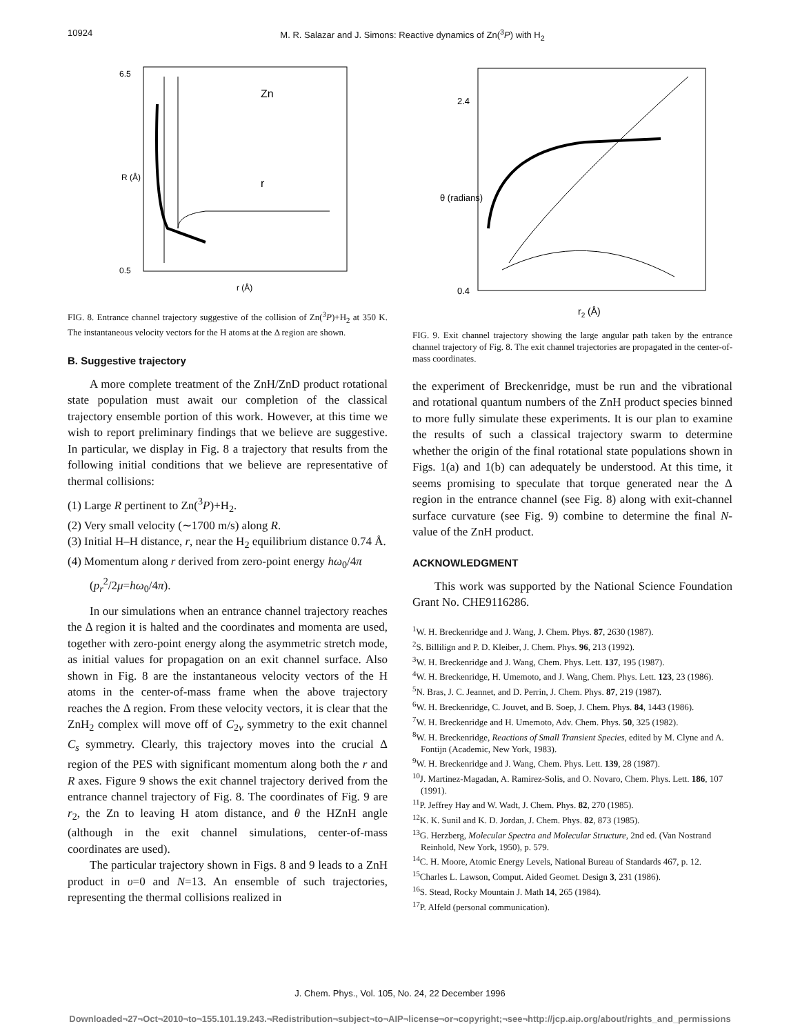10924 M. R. Salazar and J. Simons: Reactive dynamics of Zn(<sup>3</sup>P) with H<sub>2</sub>
Zn
r
6.5
0.5
R (Å)
r (Å)
FIG. 8. Entrance channel trajectory suggestive of the collision of Zn(<sup>3</sup>P)+H<sub>2</sub> at 350 K. The instantaneous velocity vectors for the H atoms at the Δ region are shown.
B. Suggestive trajectory
A more complete treatment of the ZnH/ZnD product rotational state population must await our completion of the classical trajectory ensemble portion of this work. However, at this time we wish to report preliminary findings that we believe are suggestive. In particular, we display in Fig. 8 a trajectory that results from the following initial conditions that we believe are representative of thermal collisions:
(1) Large R pertinent to Zn(<sup>3</sup>P)+H<sub>2</sub>.
(2) Very small velocity (∼1700 m/s) along R.
(3) Initial H–H distance, r, near the H<sub>2</sub> equilibrium distance 0.74 Å.
(4) Momentum along r derived from zero-point energy hω<sub>0</sub>/4π (p<sub>r</sub><sup>2</sup>/2μ=hω<sub>0</sub>/4π).
In our simulations when an entrance channel trajectory reaches the Δ region it is halted and the coordinates and momenta are used, together with zero-point energy along the asymmetric stretch mode, as initial values for propagation on an exit channel surface. Also shown in Fig. 8 are the instantaneous velocity vectors of the H atoms in the center-of-mass frame when the above trajectory reaches the Δ region. From these velocity vectors, it is clear that the ZnH<sub>2</sub> complex will move off of C<sub>2v</sub> symmetry to the exit channel C<sub>s</sub> symmetry. Clearly, this trajectory moves into the crucial Δ region of the PES with significant momentum along both the r and R axes. Figure 9 shows the exit channel trajectory derived from the entrance channel trajectory of Fig. 8. The coordinates of Fig. 9 are r<sub>2</sub>, the Zn to leaving H atom distance, and θ the HZnH angle (although in the exit channel simulations, center-of-mass coordinates are used).
The particular trajectory shown in Figs. 8 and 9 leads to a ZnH product in υ=0 and N=13. An ensemble of such trajectories, representing the thermal collisions realized in
2.4
0.4
θ (radians)
r2 (Å)
FIG. 9. Exit channel trajectory showing the large angular path taken by the entrance channel trajectory of Fig. 8. The exit channel trajectories are propagated in the center-of-mass coordinates.
the experiment of Breckenridge, must be run and the vibrational and rotational quantum numbers of the ZnH product species binned to more fully simulate these experiments. It is our plan to examine the results of such a classical trajectory swarm to determine whether the origin of the final rotational state populations shown in Figs. 1(a) and 1(b) can adequately be understood. At this time, it seems promising to speculate that torque generated near the Δ region in the entrance channel (see Fig. 8) along with exit-channel surface curvature (see Fig. 9) combine to determine the final N-value of the ZnH product.
ACKNOWLEDGMENT
This work was supported by the National Science Foundation Grant No. CHE9116286.
<sup>1</sup> W. H. Breckenridge and J. Wang, J. Chem. Phys. 87, 2630 (1987).
<sup>2</sup> S. Billilign and P. D. Kleiber, J. Chem. Phys. 96, 213 (1992).
<sup>3</sup> W. H. Breckenridge and J. Wang, Chem. Phys. Lett. 137, 195 (1987).
<sup>4</sup> W. H. Breckenridge, H. Umemoto, and J. Wang, Chem. Phys. Lett. 123, 23 (1986).
<sup>5</sup> N. Bras, J. C. Jeannet, and D. Perrin, J. Chem. Phys. 87, 219 (1987).
<sup>6</sup> W. H. Breckenridge, C. Jouvet, and B. Soep, J. Chem. Phys. 84, 1443 (1986).
<sup>7</sup> W. H. Breckenridge and H. Umemoto, Adv. Chem. Phys. 50, 325 (1982).
<sup>8</sup> W. H. Breckenridge, Reactions of Small Transient Species, edited by M. Clyne and A. Fontijn (Academic, New York, 1983).
<sup>9</sup> W. H. Breckenridge and J. Wang, Chem. Phys. Lett. 139, 28 (1987).
<sup>10</sup> J. Martinez-Magadan, A. Ramirez-Solis, and O. Novaro, Chem. Phys. Lett. 186, 107 (1991).
<sup>11</sup> P. Jeffrey Hay and W. Wadt, J. Chem. Phys. 82, 270 (1985).
<sup>12</sup> K. K. Sunil and K. D. Jordan, J. Chem. Phys. 82, 873 (1985).
<sup>13</sup> G. Herzberg, Molecular Spectra and Molecular Structure, 2nd ed. (Van Nostrand Reinhold, New York, 1950), p. 579.
<sup>14</sup>C. H. Moore, Atomic Energy Levels, National Bureau of Standards 467, p. 12.
<sup>15</sup> Charles L. Lawson, Comput. Aided Geomet. Design 3, 231 (1986).
<sup>16</sup>S. Stead, Rocky Mountain J. Math 14, 265 (1984).
<sup>17</sup>P. Alfeld (personal communication).
J. Chem. Phys., Vol. 105, No. 24, 22 December 1996
Downloaded¬27¬Oct¬2010¬to¬155.101.19.243.¬Redistribution¬subject¬to¬AIP¬license¬or¬copyright;¬see¬http://jcp.aip.org/about/rights_and_permissions